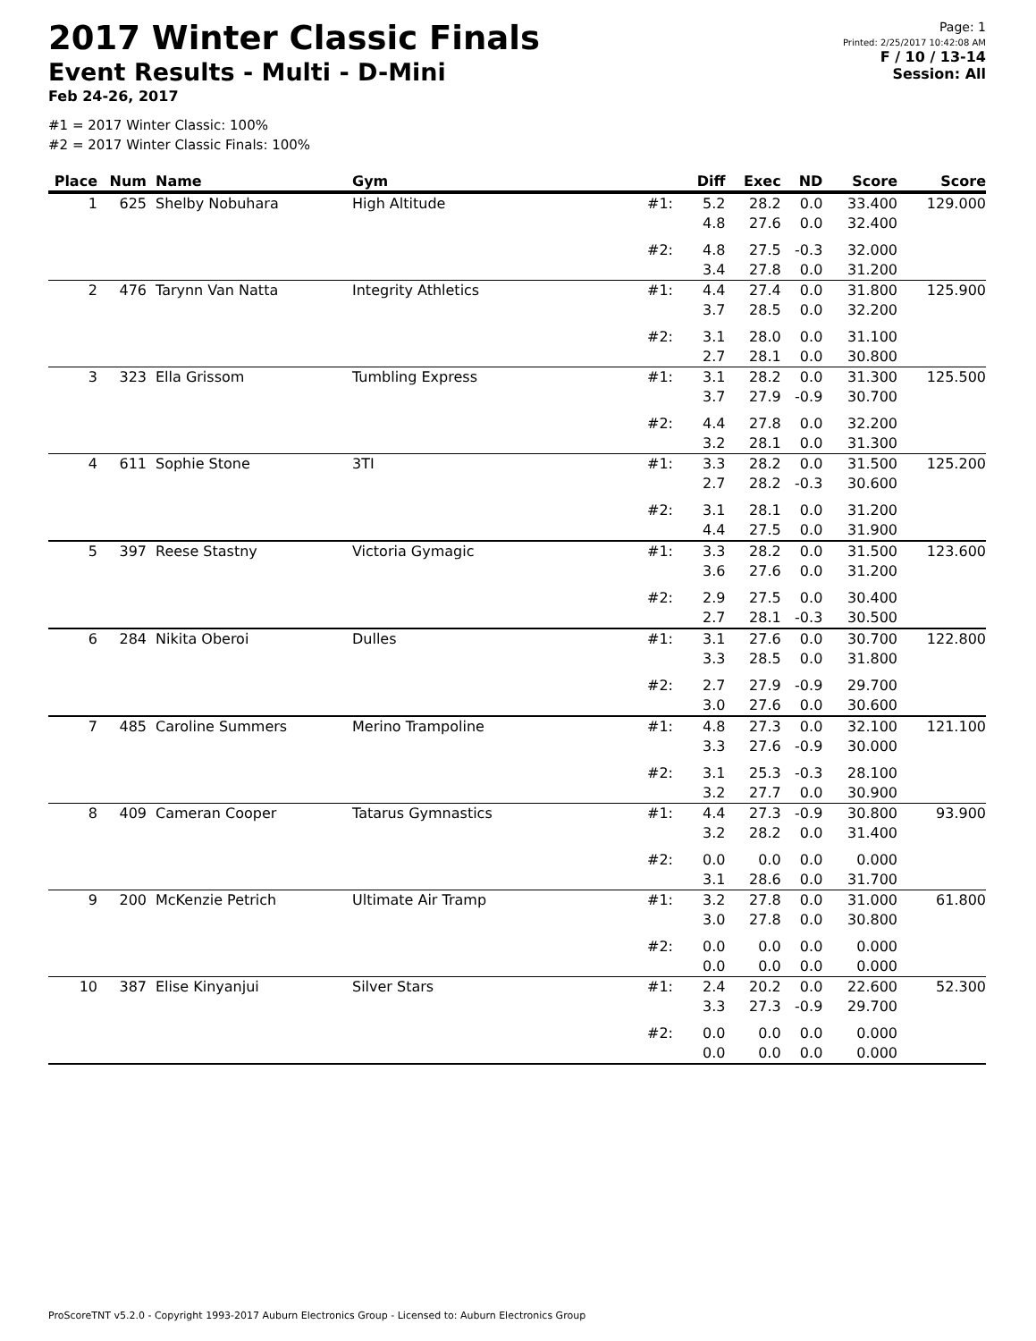2017 Winter Classic Finals
Event Results - Multi - D-Mini
Feb 24-26, 2017
Page: 1
Printed: 2/25/2017 10:42:08 AM
F / 10 / 13-14
Session: All
#1 = 2017 Winter Classic: 100%
#2 = 2017 Winter Classic Finals: 100%
| Place | Num | Name | Gym | | Diff | Exec | ND | Score | Score |
| --- | --- | --- | --- | --- | --- | --- | --- | --- | --- |
| 1 | 625 | Shelby Nobuhara | High Altitude | #1: | 5.2 4.8 | 28.2 27.6 | 0.0 0.0 | 33.400 32.400 | 129.000 |
| | | | | #2: | 4.8 3.4 | 27.5 27.8 | -0.3 0.0 | 32.000 31.200 | |
| 2 | 476 | Tarynn Van Natta | Integrity Athletics | #1: | 4.4 3.7 | 27.4 28.5 | 0.0 0.0 | 31.800 32.200 | 125.900 |
| | | | | #2: | 3.1 2.7 | 28.0 28.1 | 0.0 0.0 | 31.100 30.800 | |
| 3 | 323 | Ella Grissom | Tumbling Express | #1: | 3.1 3.7 | 28.2 27.9 | 0.0 -0.9 | 31.300 30.700 | 125.500 |
| | | | | #2: | 4.4 3.2 | 27.8 28.1 | 0.0 0.0 | 32.200 31.300 | |
| 4 | 611 | Sophie Stone | 3TI | #1: | 3.3 2.7 | 28.2 28.2 | 0.0 -0.3 | 31.500 30.600 | 125.200 |
| | | | | #2: | 3.1 4.4 | 28.1 27.5 | 0.0 0.0 | 31.200 31.900 | |
| 5 | 397 | Reese Stastny | Victoria Gymagic | #1: | 3.3 3.6 | 28.2 27.6 | 0.0 0.0 | 31.500 31.200 | 123.600 |
| | | | | #2: | 2.9 2.7 | 27.5 28.1 | 0.0 -0.3 | 30.400 30.500 | |
| 6 | 284 | Nikita Oberoi | Dulles | #1: | 3.1 3.3 | 27.6 28.5 | 0.0 0.0 | 30.700 31.800 | 122.800 |
| | | | | #2: | 2.7 3.0 | 27.9 27.6 | -0.9 0.0 | 29.700 30.600 | |
| 7 | 485 | Caroline Summers | Merino Trampoline | #1: | 4.8 3.3 | 27.3 27.6 | 0.0 -0.9 | 32.100 30.000 | 121.100 |
| | | | | #2: | 3.1 3.2 | 25.3 27.7 | -0.3 0.0 | 28.100 30.900 | |
| 8 | 409 | Cameran Cooper | Tatarus Gymnastics | #1: | 4.4 3.2 | 27.3 28.2 | -0.9 0.0 | 30.800 31.400 | 93.900 |
| | | | | #2: | 0.0 3.1 | 0.0 28.6 | 0.0 0.0 | 0.000 31.700 | |
| 9 | 200 | McKenzie Petrich | Ultimate Air Tramp | #1: | 3.2 3.0 | 27.8 27.8 | 0.0 0.0 | 31.000 30.800 | 61.800 |
| | | | | #2: | 0.0 0.0 | 0.0 0.0 | 0.0 0.0 | 0.000 0.000 | |
| 10 | 387 | Elise Kinyanjui | Silver Stars | #1: | 2.4 3.3 | 20.2 27.3 | 0.0 -0.9 | 22.600 29.700 | 52.300 |
| | | | | #2: | 0.0 0.0 | 0.0 0.0 | 0.0 0.0 | 0.000 0.000 | |
ProScoreTNT v5.2.0 - Copyright 1993-2017 Auburn Electronics Group - Licensed to: Auburn Electronics Group